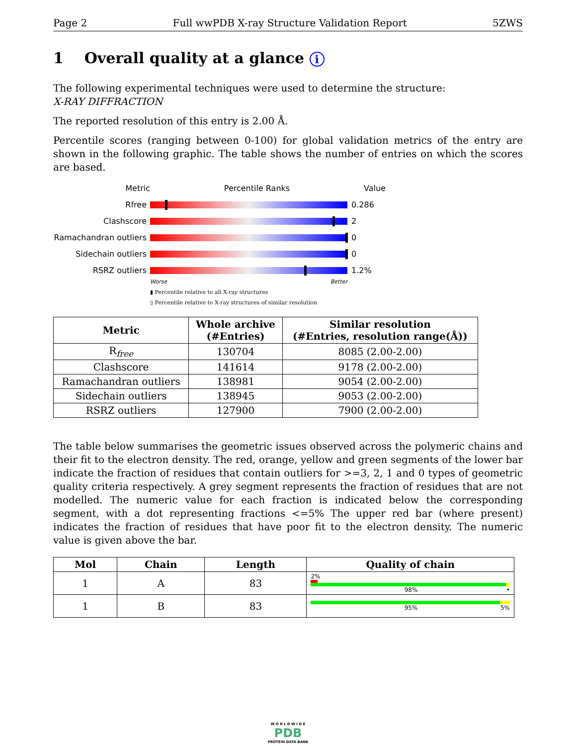Page 2 Full wwPDB X-ray Structure Validation Report 5ZWS
1 Overall quality at a glance i
The following experimental techniques were used to determine the structure:
X-RAY DIFFRACTION
The reported resolution of this entry is 2.00 Å.
Percentile scores (ranging between 0-100) for global validation metrics of the entry are shown in the following graphic. The table shows the number of entries on which the scores are based.
Metric Percentile Ranks Value
Rfree 0.286
Clashscore 2
Ramachandran outliers 0
Sidechain outliers 0
RSRZ outliers 1.2%
Worse Better
▮ Percentile relative to all X-ray structures
▯ Percentile relative to X-ray structures of similar resolution
| Metric | Whole archive (#Entries) | Similar resolution (#Entries, resolution range(Å)) |
| --- | --- | --- |
| R<sub>free</sub> | 130704 | 8085 (2.00-2.00) |
| Clashscore | 141614 | 9178 (2.00-2.00) |
| Ramachandran outliers | 138981 | 9054 (2.00-2.00) |
| Sidechain outliers | 138945 | 9053 (2.00-2.00) |
| RSRZ outliers | 127900 | 7900 (2.00-2.00) |
The table below summarises the geometric issues observed across the polymeric chains and their fit to the electron density. The red, orange, yellow and green segments of the lower bar indicate the fraction of residues that contain outliers for >=3, 2, 1 and 0 types of geometric quality criteria respectively. A grey segment represents the fraction of residues that are not modelled. The numeric value for each fraction is indicated below the corresponding segment, with a dot representing fractions <=5% The upper red bar (where present) indicates the fraction of residues that have poor fit to the electron density. The numeric value is given above the bar.
| Mol | Chain | Length | Quality of chain |
| --- | --- | --- | --- |
| 1 | A | 83 | 2% 98% • |
| 1 | B | 83 | 95% 5% |
W O R L D W I D E
PDB
PROTEIN DATA BANK